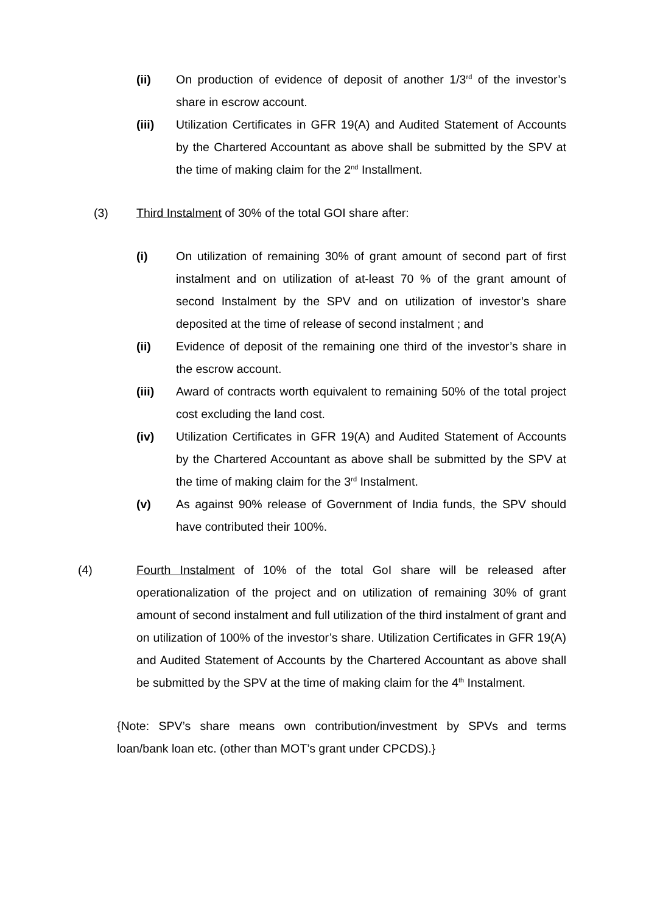(ii) On production of evidence of deposit of another 1/3<sup>rd</sup> of the investor’s share in escrow account.
(iii) Utilization Certificates in GFR 19(A) and Audited Statement of Accounts by the Chartered Accountant as above shall be submitted by the SPV at the time of making claim for the 2<sup>nd</sup> Installment.
(3) Third Instalment of 30% of the total GOI share after:
(i) On utilization of remaining 30% of grant amount of second part of first instalment and on utilization of at-least 70 % of the grant amount of second Instalment by the SPV and on utilization of investor’s share deposited at the time of release of second instalment ; and
(ii) Evidence of deposit of the remaining one third of the investor’s share in the escrow account.
(iii) Award of contracts worth equivalent to remaining 50% of the total project cost excluding the land cost.
(iv) Utilization Certificates in GFR 19(A) and Audited Statement of Accounts by the Chartered Accountant as above shall be submitted by the SPV at the time of making claim for the 3<sup>rd</sup> Instalment.
(v) As against 90% release of Government of India funds, the SPV should have contributed their 100%.
(4) Fourth Instalment of 10% of the total GoI share will be released after operationalization of the project and on utilization of remaining 30% of grant amount of second instalment and full utilization of the third instalment of grant and on utilization of 100% of the investor’s share. Utilization Certificates in GFR 19(A) and Audited Statement of Accounts by the Chartered Accountant as above shall be submitted by the SPV at the time of making claim for the 4<sup>th</sup> Instalment.
{Note: SPV’s share means own contribution/investment by SPVs and terms loan/bank loan etc. (other than MOT’s grant under CPCDS).}